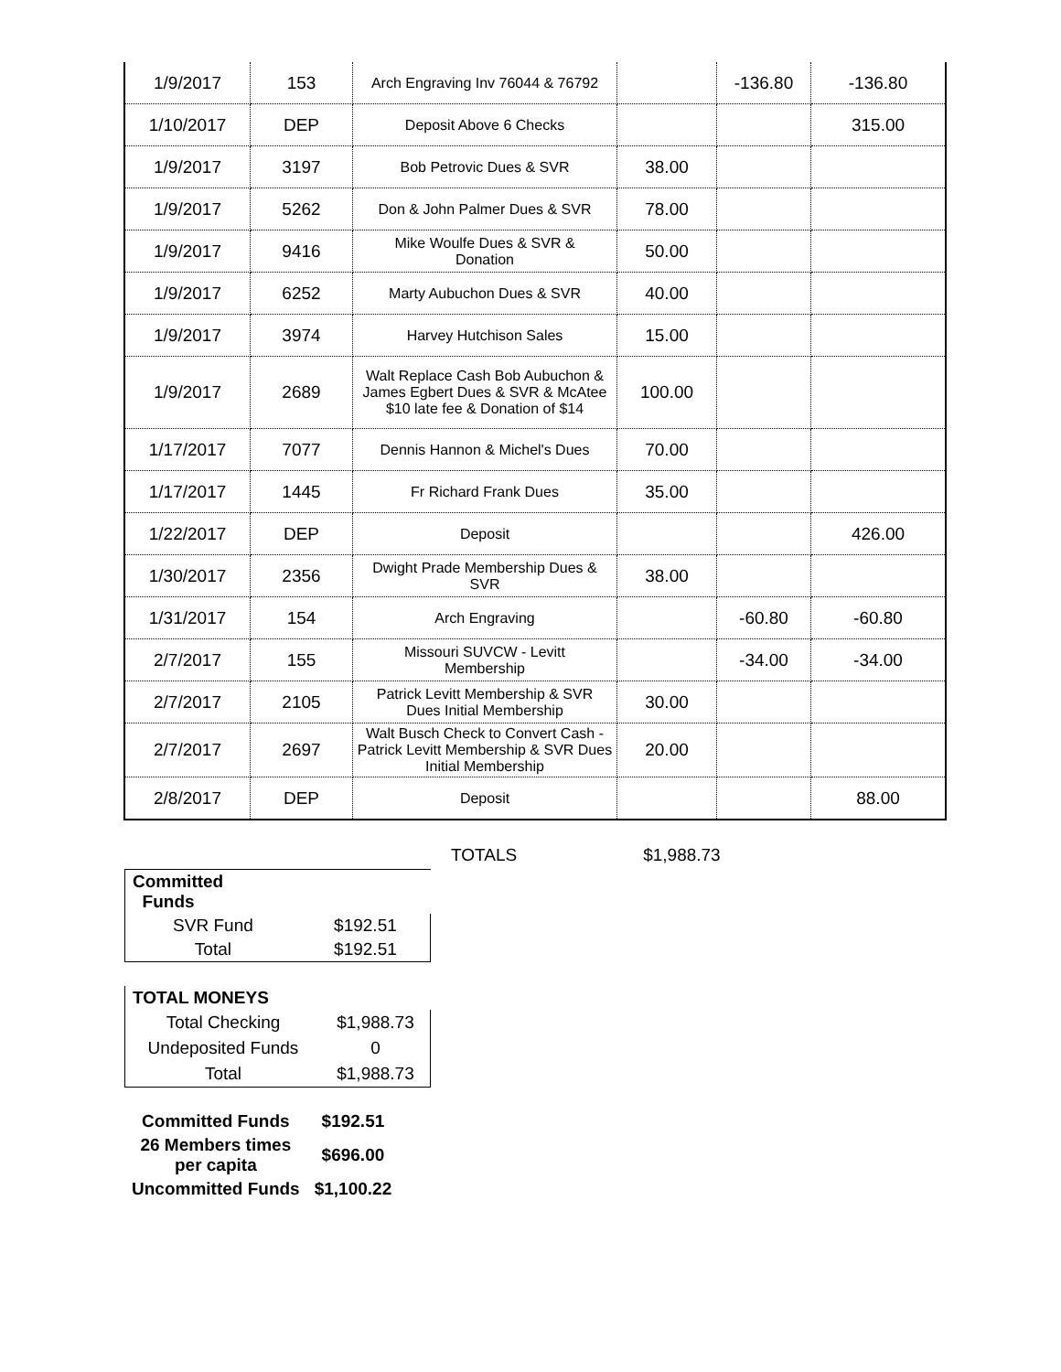| 1/9/2017 | 153 | Arch Engraving Inv 76044 & 76792 | | -136.80 | -136.80 |
| 1/10/2017 | DEP | Deposit Above 6 Checks | | | 315.00 |
| 1/9/2017 | 3197 | Bob Petrovic Dues & SVR | 38.00 | | |
| 1/9/2017 | 5262 | Don & John Palmer Dues & SVR | 78.00 | | |
| 1/9/2017 | 9416 | Mike Woulfe Dues & SVR & Donation | 50.00 | | |
| 1/9/2017 | 6252 | Marty Aubuchon Dues & SVR | 40.00 | | |
| 1/9/2017 | 3974 | Harvey Hutchison Sales | 15.00 | | |
| 1/9/2017 | 2689 | Walt Replace Cash Bob Aubuchon & James Egbert Dues & SVR & McAtee $10 late fee & Donation of $14 | 100.00 | | |
| 1/17/2017 | 7077 | Dennis Hannon & Michel's Dues | 70.00 | | |
| 1/17/2017 | 1445 | Fr Richard Frank Dues | 35.00 | | |
| 1/22/2017 | DEP | Deposit | | | 426.00 |
| 1/30/2017 | 2356 | Dwight Prade Membership Dues & SVR | 38.00 | | |
| 1/31/2017 | 154 | Arch Engraving | | -60.80 | -60.80 |
| 2/7/2017 | 155 | Missouri SUVCW - Levitt Membership | | -34.00 | -34.00 |
| 2/7/2017 | 2105 | Patrick Levitt Membership & SVR Dues Initial Membership | 30.00 | | |
| 2/7/2017 | 2697 | Walt Busch Check to Convert Cash - Patrick Levitt Membership & SVR Dues Initial Membership | 20.00 | | |
| 2/8/2017 | DEP | Deposit | | | 88.00 |
TOTALS $1,988.73
| Committed Funds | |
| SVR Fund | $192.51 |
| Total | $192.51 |
| TOTAL MONEYS | |
| Total Checking | $1,988.73 |
| Undeposited Funds | 0 |
| Total | $1,988.73 |
| Committed Funds | $192.51 |
| 26 Members times per capita | $696.00 |
| Uncommitted Funds | $1,100.22 |